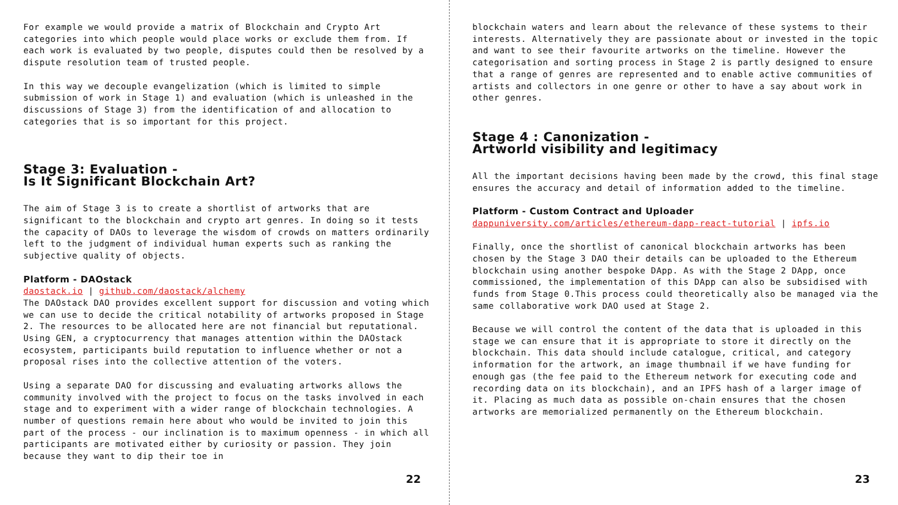For example we would provide a matrix of Blockchain and Crypto Art categories into which people would place works or exclude them from. If each work is evaluated by two people, disputes could then be resolved by a dispute resolution team of trusted people.
In this way we decouple evangelization (which is limited to simple submission of work in Stage 1) and evaluation (which is unleashed in the discussions of Stage 3) from the identification of and allocation to categories that is so important for this project.
Stage 3: Evaluation -
Is It Significant Blockchain Art?
The aim of Stage 3 is to create a shortlist of artworks that are significant to the blockchain and crypto art genres. In doing so it tests the capacity of DAOs to leverage the wisdom of crowds on matters ordinarily left to the judgment of individual human experts such as ranking the subjective quality of objects.
Platform - DAOstack
daostack.io | github.com/daostack/alchemy
The DAOstack DAO provides excellent support for discussion and voting which we can use to decide the critical notability of artworks proposed in Stage 2. The resources to be allocated here are not financial but reputational. Using GEN, a cryptocurrency that manages attention within the DAOstack ecosystem, participants build reputation to influence whether or not a proposal rises into the collective attention of the voters.
Using a separate DAO for discussing and evaluating artworks allows the community involved with the project to focus on the tasks involved in each stage and to experiment with a wider range of blockchain technologies. A number of questions remain here about who would be invited to join this part of the process - our inclination is to maximum openness - in which all participants are motivated either by curiosity or passion. They join because they want to dip their toe in
blockchain waters and learn about the relevance of these systems to their interests. Alternatively they are passionate about or invested in the topic and want to see their favourite artworks on the timeline. However the categorisation and sorting process in Stage 2 is partly designed to ensure that a range of genres are represented and to enable active communities of artists and collectors in one genre or other to have a say about work in other genres.
Stage 4 : Canonization -
Artworld visibility and legitimacy
All the important decisions having been made by the crowd, this final stage ensures the accuracy and detail of information added to the timeline.
Platform - Custom Contract and Uploader
dappuniversity.com/articles/ethereum-dapp-react-tutorial | ipfs.io
Finally, once the shortlist of canonical blockchain artworks has been chosen by the Stage 3 DAO their details can be uploaded to the Ethereum blockchain using another bespoke DApp. As with the Stage 2 DApp, once commissioned, the implementation of this DApp can also be subsidised with funds from Stage 0.This process could theoretically also be managed via the same collaborative work DAO used at Stage 2.
Because we will control the content of the data that is uploaded in this stage we can ensure that it is appropriate to store it directly on the blockchain. This data should include catalogue, critical, and category information for the artwork, an image thumbnail if we have funding for enough gas (the fee paid to the Ethereum network for executing code and recording data on its blockchain), and an IPFS hash of a larger image of it. Placing as much data as possible on-chain ensures that the chosen artworks are memorialized permanently on the Ethereum blockchain.
22 23